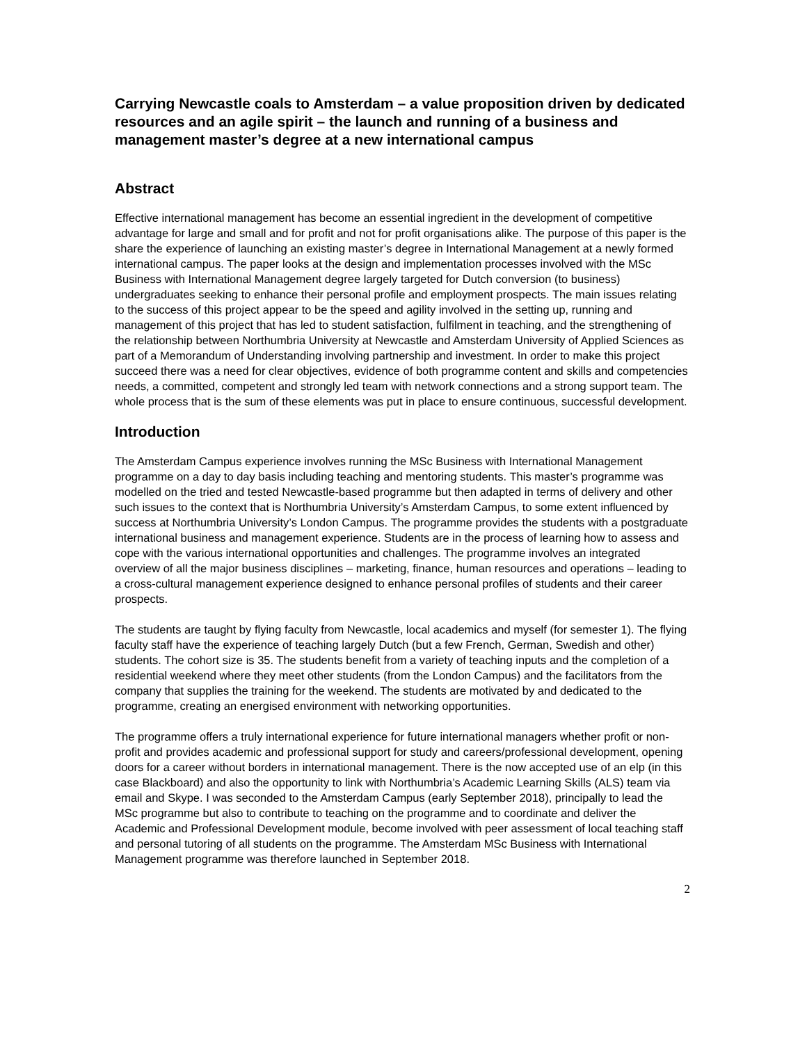Carrying Newcastle coals to Amsterdam – a value proposition driven by dedicated resources and an agile spirit – the launch and running of a business and management master’s degree at a new international campus
Abstract
Effective international management has become an essential ingredient in the development of competitive advantage for large and small and for profit and not for profit organisations alike. The purpose of this paper is the share the experience of launching an existing master’s degree in International Management at a newly formed international campus. The paper looks at the design and implementation processes involved with the MSc Business with International Management degree largely targeted for Dutch conversion (to business) undergraduates seeking to enhance their personal profile and employment prospects. The main issues relating to the success of this project appear to be the speed and agility involved in the setting up, running and management of this project that has led to student satisfaction, fulfilment in teaching, and the strengthening of the relationship between Northumbria University at Newcastle and Amsterdam University of Applied Sciences as part of a Memorandum of Understanding involving partnership and investment. In order to make this project succeed there was a need for clear objectives, evidence of both programme content and skills and competencies needs, a committed, competent and strongly led team with network connections and a strong support team. The whole process that is the sum of these elements was put in place to ensure continuous, successful development.
Introduction
The Amsterdam Campus experience involves running the MSc Business with International Management programme on a day to day basis including teaching and mentoring students. This master’s programme was modelled on the tried and tested Newcastle-based programme but then adapted in terms of delivery and other such issues to the context that is Northumbria University’s Amsterdam Campus, to some extent influenced by success at Northumbria University’s London Campus. The programme provides the students with a postgraduate international business and management experience. Students are in the process of learning how to assess and cope with the various international opportunities and challenges. The programme involves an integrated overview of all the major business disciplines – marketing, finance, human resources and operations – leading to a cross-cultural management experience designed to enhance personal profiles of students and their career prospects.
The students are taught by flying faculty from Newcastle, local academics and myself (for semester 1). The flying faculty staff have the experience of teaching largely Dutch (but a few French, German, Swedish and other) students. The cohort size is 35. The students benefit from a variety of teaching inputs and the completion of a residential weekend where they meet other students (from the London Campus) and the facilitators from the company that supplies the training for the weekend. The students are motivated by and dedicated to the programme, creating an energised environment with networking opportunities.
The programme offers a truly international experience for future international managers whether profit or non-profit and provides academic and professional support for study and careers/professional development, opening doors for a career without borders in international management. There is the now accepted use of an elp (in this case Blackboard) and also the opportunity to link with Northumbria’s Academic Learning Skills (ALS) team via email and Skype. I was seconded to the Amsterdam Campus (early September 2018), principally to lead the MSc programme but also to contribute to teaching on the programme and to coordinate and deliver the Academic and Professional Development module, become involved with peer assessment of local teaching staff and personal tutoring of all students on the programme. The Amsterdam MSc Business with International Management programme was therefore launched in September 2018.
2